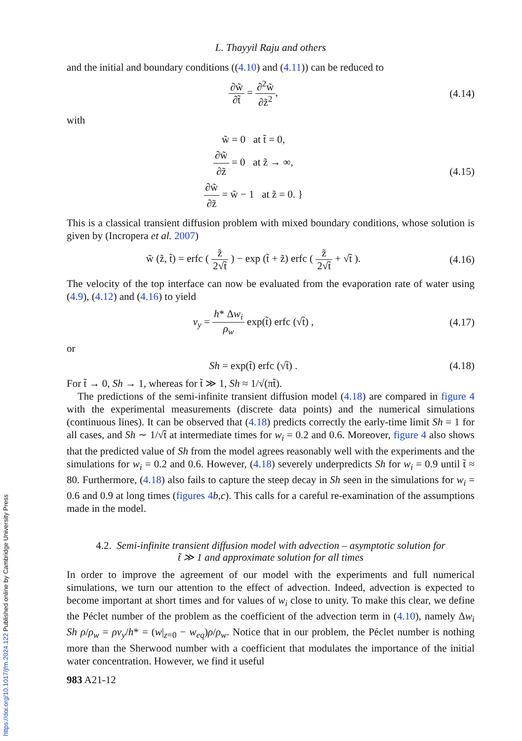https://doi.org/10.1017/jfm.2024.122 Published online by Cambridge University Press
L. Thayyil Raju and others
and the initial and boundary conditions ((4.10) and (4.11)) can be reduced to
∂w̃ ∂t̃ = ∂<sup>2</sup>w̃ ∂z̃<sup>2</sup>,
(4.14)
with
w̃ = 0 at t̃ = 0,
∂w̃ ∂z̃ = 0 at z̃ → ∞,
∂w̃ ∂z̃ = w̃ − 1 at z̃ = 0. }
(4.15)
This is a classical transient diffusion problem with mixed boundary conditions, whose solution is given by (Incropera et al. 2007)
w̃ (z̃, t̃) = erfc ( z̃ 2√t̃ ) − exp (t̃ + z̃) erfc ( z̃ 2√t̃ + √t̃ ).
(4.16)
The velocity of the top interface can now be evaluated from the evaporation rate of water using (4.9), (4.12) and (4.16) to yield
v<sub>y</sub> = h* Δw<sub>i</sub> ρ<sub>w</sub> exp(t̃) erfc (√t̃) ,
(4.17)
or
Sh = exp(t̃) erfc (√t̃) .
(4.18)
For t̃ → 0, Sh → 1, whereas for t̃ ≫ 1, Sh ≈ 1/√(πt̃).
The predictions of the semi-infinite transient diffusion model (4.18) are compared in figure 4 with the experimental measurements (discrete data points) and the numerical simulations (continuous lines). It can be observed that (4.18) predicts correctly the early-time limit Sh = 1 for all cases, and Sh ∼ 1/√t̃ at intermediate times for w<sub>i</sub> = 0.2 and 0.6. Moreover, figure 4 also shows that the predicted value of Sh from the model agrees reasonably well with the experiments and the simulations for w<sub>i</sub> = 0.2 and 0.6. However, (4.18) severely underpredicts Sh for w<sub>i</sub> = 0.9 until t̃ ≈ 80. Furthermore, (4.18) also fails to capture the steep decay in Sh seen in the simulations for w<sub>i</sub> = 0.6 and 0.9 at long times (figures 4 b,c). This calls for a careful re-examination of the assumptions made in the model.
4.2. Semi-infinite transient diffusion model with advection – asymptotic solution for
t̃ ≫ 1 and approximate solution for all times
In order to improve the agreement of our model with the experiments and full numerical simulations, we turn our attention to the effect of advection. Indeed, advection is expected to become important at short times and for values of w<sub>i</sub> close to unity. To make this clear, we define the Péclet number of the problem as the coefficient of the advection term in (4.10), namely Δw<sub>i</sub> Sh ρ/ρ<sub>w</sub> = ρv<sub>y</sub>/h* = (w|<sub>z=0</sub> − w<sub>eq</sub>)ρ/ρ<sub>w</sub>. Notice that in our problem, the Péclet number is nothing more than the Sherwood number with a coefficient that modulates the importance of the initial water concentration. However, we find it useful
983 A21-12